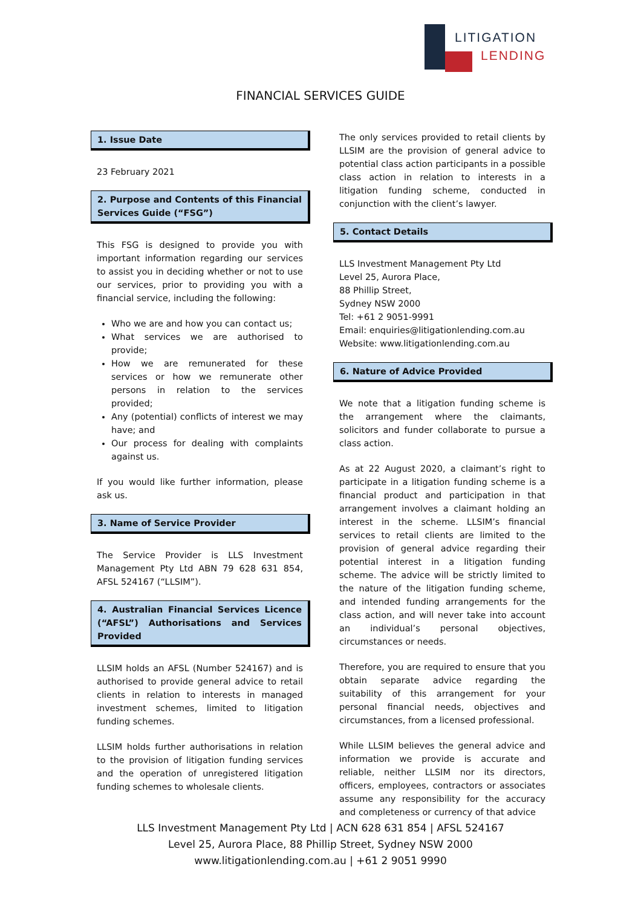LITIGATION
LENDING
FINANCIAL SERVICES GUIDE
1. Issue Date
23 February 2021
2. Purpose and Contents of this Financial Services Guide (“FSG”)
This FSG is designed to provide you with important information regarding our services to assist you in deciding whether or not to use our services, prior to providing you with a financial service, including the following:
Who we are and how you can contact us;
What services we are authorised to provide;
How we are remunerated for these services or how we remunerate other persons in relation to the services provided;
Any (potential) conflicts of interest we may have; and
Our process for dealing with complaints against us.
If you would like further information, please ask us.
3. Name of Service Provider
The Service Provider is LLS Investment Management Pty Ltd ABN 79 628 631 854, AFSL 524167 (“LLSIM”).
4. Australian Financial Services Licence (“AFSL”) Authorisations and Services Provided
LLSIM holds an AFSL (Number 524167) and is authorised to provide general advice to retail clients in relation to interests in managed investment schemes, limited to litigation funding schemes.
LLSIM holds further authorisations in relation to the provision of litigation funding services and the operation of unregistered litigation funding schemes to wholesale clients.
The only services provided to retail clients by LLSIM are the provision of general advice to potential class action participants in a possible class action in relation to interests in a litigation funding scheme, conducted in conjunction with the client’s lawyer.
5. Contact Details
LLS Investment Management Pty Ltd
Level 25, Aurora Place,
88 Phillip Street,
Sydney NSW 2000
Tel: +61 2 9051-9991
Email: enquiries@litigationlending.com.au
Website: www.litigationlending.com.au
6. Nature of Advice Provided
We note that a litigation funding scheme is the arrangement where the claimants, solicitors and funder collaborate to pursue a class action.
As at 22 August 2020, a claimant’s right to participate in a litigation funding scheme is a financial product and participation in that arrangement involves a claimant holding an interest in the scheme. LLSIM’s financial services to retail clients are limited to the provision of general advice regarding their potential interest in a litigation funding scheme. The advice will be strictly limited to the nature of the litigation funding scheme, and intended funding arrangements for the class action, and will never take into account an individual’s personal objectives, circumstances or needs.
Therefore, you are required to ensure that you obtain separate advice regarding the suitability of this arrangement for your personal financial needs, objectives and circumstances, from a licensed professional.
While LLSIM believes the general advice and information we provide is accurate and reliable, neither LLSIM nor its directors, officers, employees, contractors or associates assume any responsibility for the accuracy and completeness or currency of that advice
LLS Investment Management Pty Ltd | ACN 628 631 854 | AFSL 524167
Level 25, Aurora Place, 88 Phillip Street, Sydney NSW 2000
www.litigationlending.com.au | +61 2 9051 9990